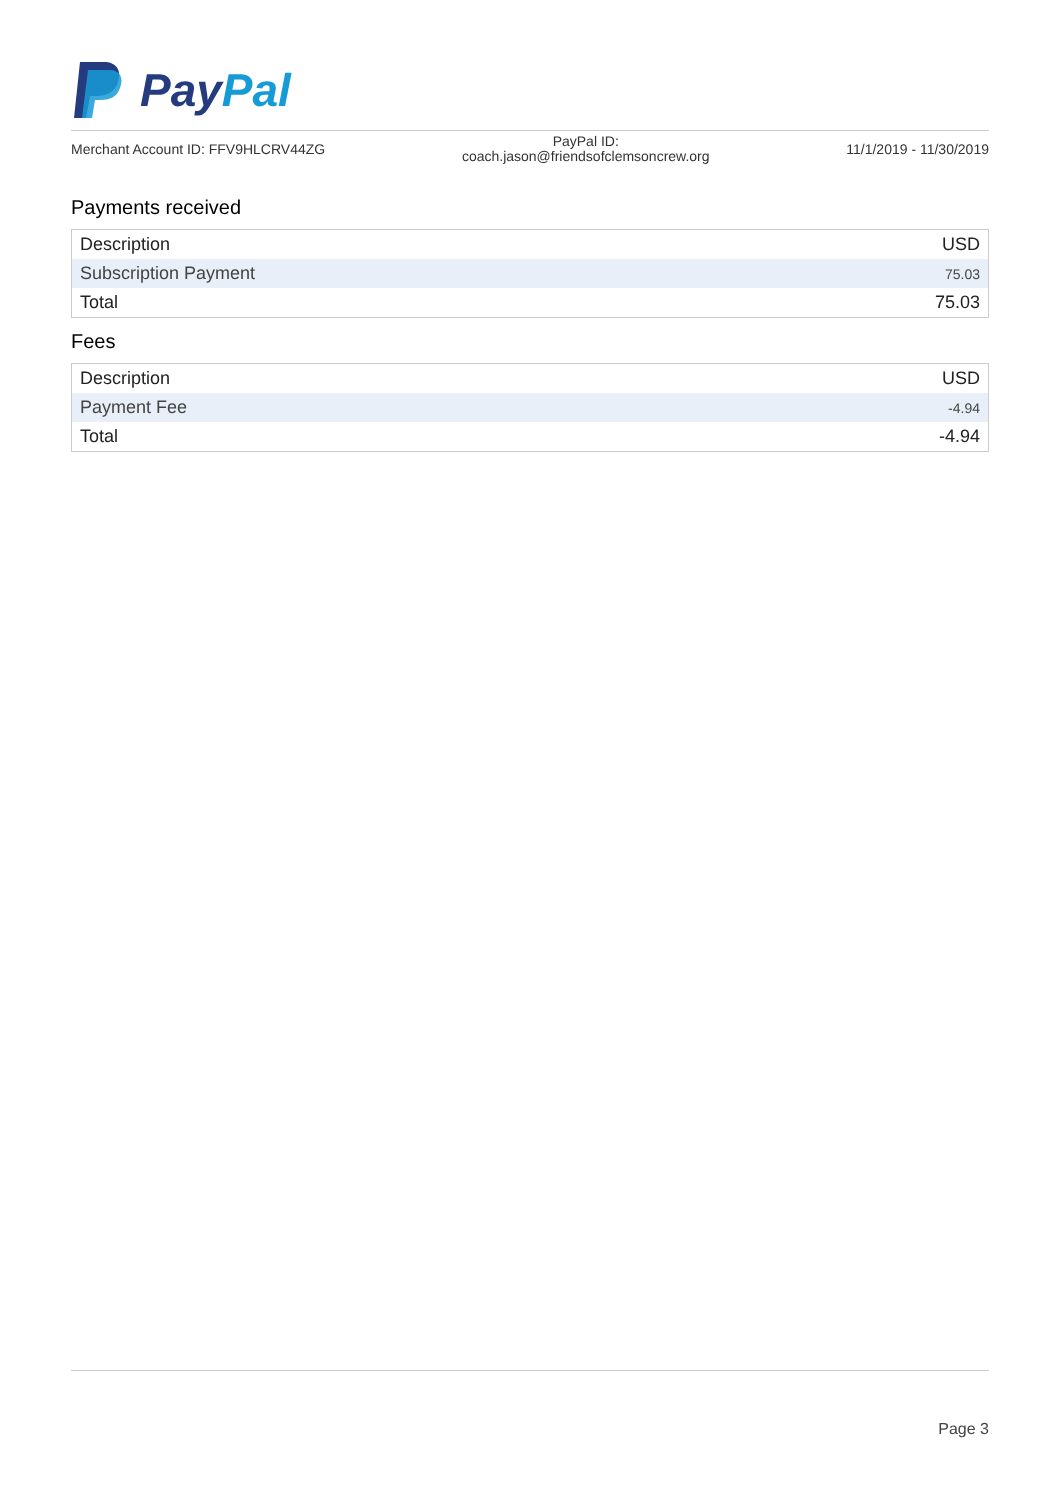Pay Pal
Merchant Account ID: FFV9HLCRV44ZG
PayPal ID:
coach.jason@friendsofclemsoncrew.org
11/1/2019 - 11/30/2019
Payments received
| Description | USD |
| --- | --- |
| Subscription Payment | 75.03 |
| Total | 75.03 |
Fees
| Description | USD |
| --- | --- |
| Payment Fee | -4.94 |
| Total | -4.94 |
Page 3